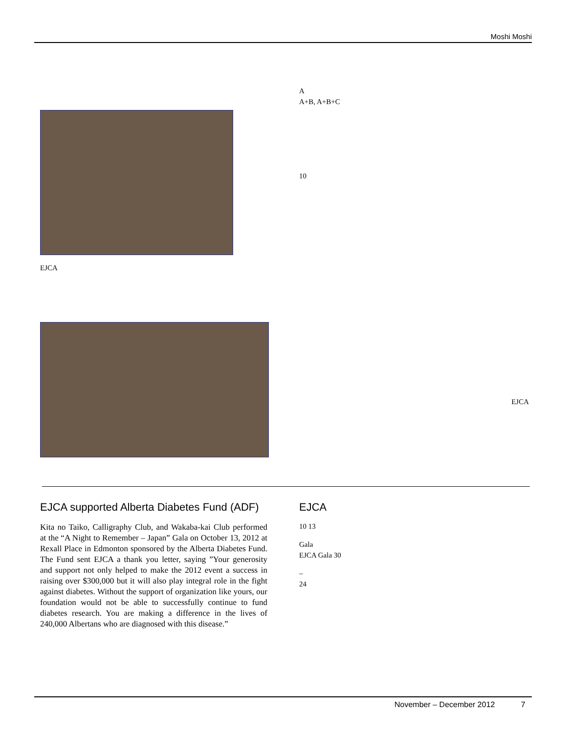Moshi Moshi
EJCA
A
A+B, A+B+C
10
EJCA
EJCA supported Alberta Diabetes Fund (ADF)
Kita no Taiko, Calligraphy Club, and Wakaba-kai Club performed at the “A Night to Remember – Japan” Gala on October 13, 2012 at Rexall Place in Edmonton sponsored by the Alberta Diabetes Fund. The Fund sent EJCA a thank you letter, saying ”Your generosity and support not only helped to make the 2012 event a success in raising over $300,000 but it will also play integral role in the fight against diabetes. Without the support of organization like yours, our foundation would not be able to successfully continue to fund diabetes research. You are making a difference in the lives of 240,000 Albertans who are diagnosed with this disease.”
EJCA
10 13
Gala
EJCA Gala 30
–
24
November – December 2012 7